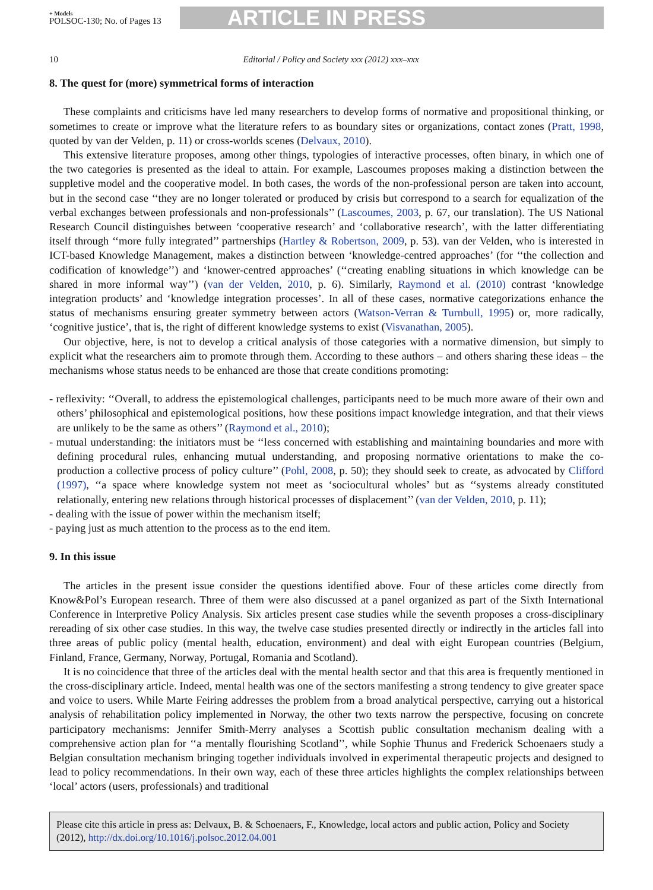+ Models
POLSOC-130; No. of Pages 13
ARTICLE IN PRESS
10 Editorial / Policy and Society xxx (2012) xxx–xxx
8. The quest for (more) symmetrical forms of interaction
These complaints and criticisms have led many researchers to develop forms of normative and propositional thinking, or sometimes to create or improve what the literature refers to as boundary sites or organizations, contact zones (Pratt, 1998, quoted by van der Velden, p. 11) or cross-worlds scenes (Delvaux, 2010).
This extensive literature proposes, among other things, typologies of interactive processes, often binary, in which one of the two categories is presented as the ideal to attain. For example, Lascoumes proposes making a distinction between the suppletive model and the cooperative model. In both cases, the words of the non-professional person are taken into account, but in the second case ‘‘they are no longer tolerated or produced by crisis but correspond to a search for equalization of the verbal exchanges between professionals and non-professionals’’ (Lascoumes, 2003, p. 67, our translation). The US National Research Council distinguishes between ‘cooperative research’ and ‘collaborative research’, with the latter differentiating itself through ‘‘more fully integrated’’ partnerships (Hartley & Robertson, 2009, p. 53). van der Velden, who is interested in ICT-based Knowledge Management, makes a distinction between ‘knowledge-centred approaches’ (for ‘‘the collection and codification of knowledge’’) and ‘knower-centred approaches’ (‘‘creating enabling situations in which knowledge can be shared in more informal way’’) (van der Velden, 2010, p. 6). Similarly, Raymond et al. (2010) contrast ‘knowledge integration products’ and ‘knowledge integration processes’. In all of these cases, normative categorizations enhance the status of mechanisms ensuring greater symmetry between actors (Watson-Verran & Turnbull, 1995) or, more radically, ‘cognitive justice’, that is, the right of different knowledge systems to exist (Visvanathan, 2005).
Our objective, here, is not to develop a critical analysis of those categories with a normative dimension, but simply to explicit what the researchers aim to promote through them. According to these authors – and others sharing these ideas – the mechanisms whose status needs to be enhanced are those that create conditions promoting:
- reflexivity: ‘‘Overall, to address the epistemological challenges, participants need to be much more aware of their own and others’ philosophical and epistemological positions, how these positions impact knowledge integration, and that their views are unlikely to be the same as others’’ (Raymond et al., 2010);
- mutual understanding: the initiators must be ‘‘less concerned with establishing and maintaining boundaries and more with defining procedural rules, enhancing mutual understanding, and proposing normative orientations to make the co-production a collective process of policy culture’’ (Pohl, 2008, p. 50); they should seek to create, as advocated by Clifford (1997), ‘‘a space where knowledge system not meet as ‘sociocultural wholes’ but as ‘‘systems already constituted relationally, entering new relations through historical processes of displacement’’ (van der Velden, 2010, p. 11);
- dealing with the issue of power within the mechanism itself;
- paying just as much attention to the process as to the end item.
9. In this issue
The articles in the present issue consider the questions identified above. Four of these articles come directly from Know&Pol’s European research. Three of them were also discussed at a panel organized as part of the Sixth International Conference in Interpretive Policy Analysis. Six articles present case studies while the seventh proposes a cross-disciplinary rereading of six other case studies. In this way, the twelve case studies presented directly or indirectly in the articles fall into three areas of public policy (mental health, education, environment) and deal with eight European countries (Belgium, Finland, France, Germany, Norway, Portugal, Romania and Scotland).
It is no coincidence that three of the articles deal with the mental health sector and that this area is frequently mentioned in the cross-disciplinary article. Indeed, mental health was one of the sectors manifesting a strong tendency to give greater space and voice to users. While Marte Feiring addresses the problem from a broad analytical perspective, carrying out a historical analysis of rehabilitation policy implemented in Norway, the other two texts narrow the perspective, focusing on concrete participatory mechanisms: Jennifer Smith-Merry analyses a Scottish public consultation mechanism dealing with a comprehensive action plan for ‘‘a mentally flourishing Scotland’’, while Sophie Thunus and Frederick Schoenaers study a Belgian consultation mechanism bringing together individuals involved in experimental therapeutic projects and designed to lead to policy recommendations. In their own way, each of these three articles highlights the complex relationships between ‘local’ actors (users, professionals) and traditional
Please cite this article in press as: Delvaux, B. & Schoenaers, F., Knowledge, local actors and public action, Policy and Society (2012), http://dx.doi.org/10.1016/j.polsoc.2012.04.001